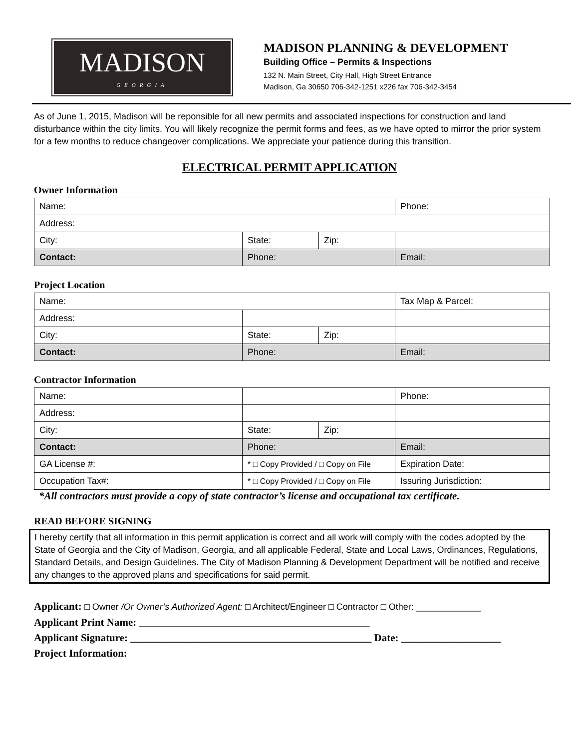MADISON
GEORGIA
MADISON PLANNING & DEVELOPMENT
Building Office – Permits & Inspections
132 N. Main Street, City Hall, High Street Entrance
Madison, Ga 30650 706-342-1251 x226 fax 706-342-3454
As of June 1, 2015, Madison will be reponsible for all new permits and associated inspections for construction and land disturbance within the city limits. You will likely recognize the permit forms and fees, as we have opted to mirror the prior system for a few months to reduce changeover complications. We appreciate your patience during this transition.
ELECTRICAL PERMIT APPLICATION
Owner Information
| Name: | | | Phone: |
| Address: | | | |
| City: | State: | Zip: | |
| Contact: | Phone: | | Email: |
Project Location
| Name: | | | Tax Map & Parcel: |
| Address: | | | |
| City: | State: | Zip: | |
| Contact: | Phone: | | Email: |
Contractor Information
| Name: | | | Phone: |
| Address: | | | |
| City: | State: | Zip: | |
| Contact: | Phone: | | Email: |
| GA License #: | * □ Copy Provided / □ Copy on File | | Expiration Date: |
| Occupation Tax#: | * □ Copy Provided / □ Copy on File | | Issuring Jurisdiction: |
*All contractors must provide a copy of state contractor’s license and occupational tax certificate.
READ BEFORE SIGNING
I hereby certify that all information in this permit application is correct and all work will comply with the codes adopted by the State of Georgia and the City of Madison, Georgia, and all applicable Federal, State and Local Laws, Ordinances, Regulations, Standard Details, and Design Guidelines. The City of Madison Planning & Development Department will be notified and receive any changes to the approved plans and specifications for said permit.
Applicant: □ Owner /Or Owner’s Authorized Agent: □ Architect/Engineer □ Contractor □ Other: _____________
Applicant Print Name: ____________________________________________
Applicant Signature: ______________________________________________ Date: ___________________
Project Information: